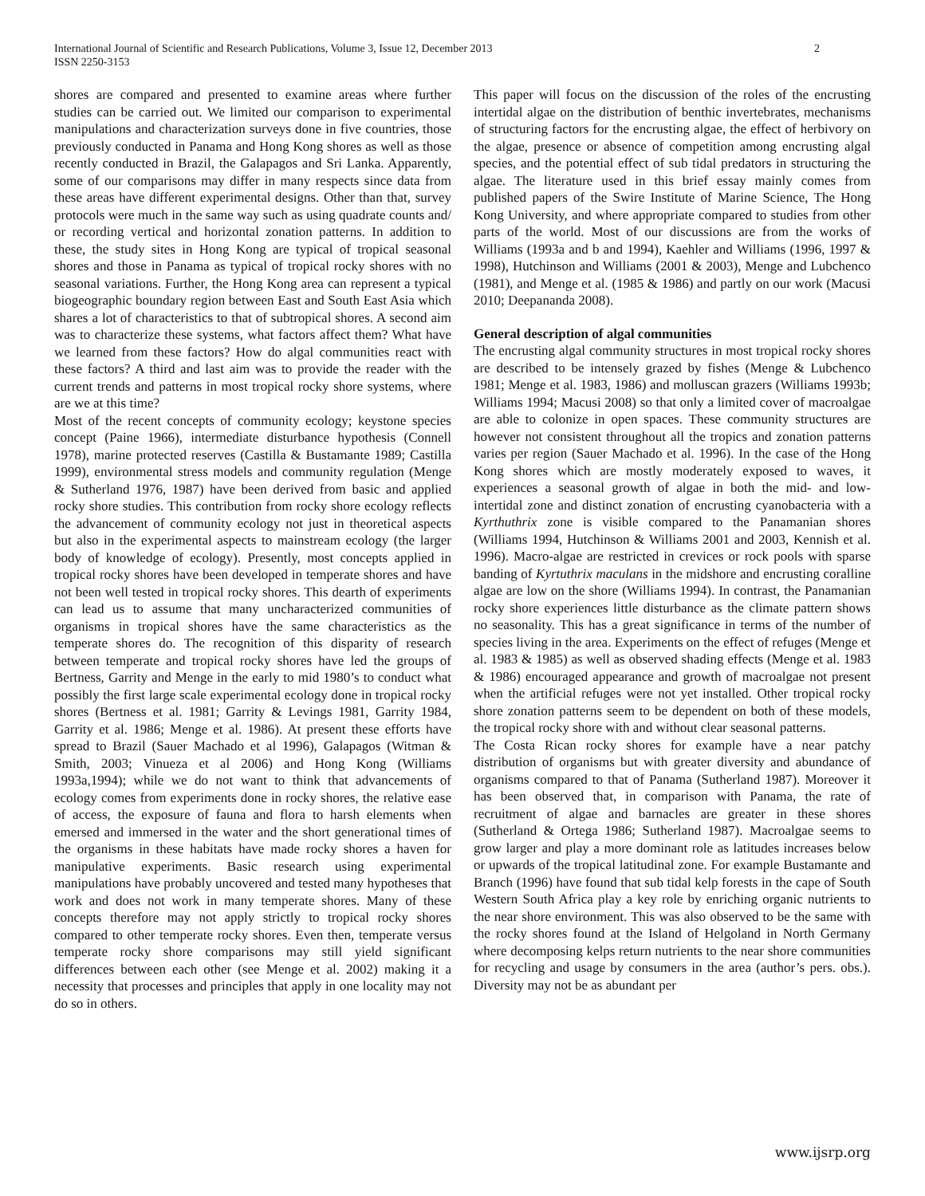International Journal of Scientific and Research Publications, Volume 3, Issue 12, December 2013
ISSN 2250-3153
2
shores are compared and presented to examine areas where further studies can be carried out. We limited our comparison to experimental manipulations and characterization surveys done in five countries, those previously conducted in Panama and Hong Kong shores as well as those recently conducted in Brazil, the Galapagos and Sri Lanka. Apparently, some of our comparisons may differ in many respects since data from these areas have different experimental designs. Other than that, survey protocols were much in the same way such as using quadrate counts and/ or recording vertical and horizontal zonation patterns. In addition to these, the study sites in Hong Kong are typical of tropical seasonal shores and those in Panama as typical of tropical rocky shores with no seasonal variations. Further, the Hong Kong area can represent a typical biogeographic boundary region between East and South East Asia which shares a lot of characteristics to that of subtropical shores. A second aim was to characterize these systems, what factors affect them? What have we learned from these factors? How do algal communities react with these factors? A third and last aim was to provide the reader with the current trends and patterns in most tropical rocky shore systems, where are we at this time?
Most of the recent concepts of community ecology; keystone species concept (Paine 1966), intermediate disturbance hypothesis (Connell 1978), marine protected reserves (Castilla & Bustamante 1989; Castilla 1999), environmental stress models and community regulation (Menge & Sutherland 1976, 1987) have been derived from basic and applied rocky shore studies. This contribution from rocky shore ecology reflects the advancement of community ecology not just in theoretical aspects but also in the experimental aspects to mainstream ecology (the larger body of knowledge of ecology). Presently, most concepts applied in tropical rocky shores have been developed in temperate shores and have not been well tested in tropical rocky shores. This dearth of experiments can lead us to assume that many uncharacterized communities of organisms in tropical shores have the same characteristics as the temperate shores do. The recognition of this disparity of research between temperate and tropical rocky shores have led the groups of Bertness, Garrity and Menge in the early to mid 1980’s to conduct what possibly the first large scale experimental ecology done in tropical rocky shores (Bertness et al. 1981; Garrity & Levings 1981, Garrity 1984, Garrity et al. 1986; Menge et al. 1986). At present these efforts have spread to Brazil (Sauer Machado et al 1996), Galapagos (Witman & Smith, 2003; Vinueza et al 2006) and Hong Kong (Williams 1993a,1994); while we do not want to think that advancements of ecology comes from experiments done in rocky shores, the relative ease of access, the exposure of fauna and flora to harsh elements when emersed and immersed in the water and the short generational times of the organisms in these habitats have made rocky shores a haven for manipulative experiments. Basic research using experimental manipulations have probably uncovered and tested many hypotheses that work and does not work in many temperate shores. Many of these concepts therefore may not apply strictly to tropical rocky shores compared to other temperate rocky shores. Even then, temperate versus temperate rocky shore comparisons may still yield significant differences between each other (see Menge et al. 2002) making it a necessity that processes and principles that apply in one locality may not do so in others.
This paper will focus on the discussion of the roles of the encrusting intertidal algae on the distribution of benthic invertebrates, mechanisms of structuring factors for the encrusting algae, the effect of herbivory on the algae, presence or absence of competition among encrusting algal species, and the potential effect of sub tidal predators in structuring the algae. The literature used in this brief essay mainly comes from published papers of the Swire Institute of Marine Science, The Hong Kong University, and where appropriate compared to studies from other parts of the world. Most of our discussions are from the works of Williams (1993a and b and 1994), Kaehler and Williams (1996, 1997 & 1998), Hutchinson and Williams (2001 & 2003), Menge and Lubchenco (1981), and Menge et al. (1985 & 1986) and partly on our work (Macusi 2010; Deepananda 2008).
General description of algal communities
The encrusting algal community structures in most tropical rocky shores are described to be intensely grazed by fishes (Menge & Lubchenco 1981; Menge et al. 1983, 1986) and molluscan grazers (Williams 1993b; Williams 1994; Macusi 2008) so that only a limited cover of macroalgae are able to colonize in open spaces. These community structures are however not consistent throughout all the tropics and zonation patterns varies per region (Sauer Machado et al. 1996). In the case of the Hong Kong shores which are mostly moderately exposed to waves, it experiences a seasonal growth of algae in both the mid- and low-intertidal zone and distinct zonation of encrusting cyanobacteria with a Kyrthuthrix zone is visible compared to the Panamanian shores (Williams 1994, Hutchinson & Williams 2001 and 2003, Kennish et al. 1996). Macro-algae are restricted in crevices or rock pools with sparse banding of Kyrtuthrix maculans in the midshore and encrusting coralline algae are low on the shore (Williams 1994). In contrast, the Panamanian rocky shore experiences little disturbance as the climate pattern shows no seasonality. This has a great significance in terms of the number of species living in the area. Experiments on the effect of refuges (Menge et al. 1983 & 1985) as well as observed shading effects (Menge et al. 1983 & 1986) encouraged appearance and growth of macroalgae not present when the artificial refuges were not yet installed. Other tropical rocky shore zonation patterns seem to be dependent on both of these models, the tropical rocky shore with and without clear seasonal patterns.
The Costa Rican rocky shores for example have a near patchy distribution of organisms but with greater diversity and abundance of organisms compared to that of Panama (Sutherland 1987). Moreover it has been observed that, in comparison with Panama, the rate of recruitment of algae and barnacles are greater in these shores (Sutherland & Ortega 1986; Sutherland 1987). Macroalgae seems to grow larger and play a more dominant role as latitudes increases below or upwards of the tropical latitudinal zone. For example Bustamante and Branch (1996) have found that sub tidal kelp forests in the cape of South Western South Africa play a key role by enriching organic nutrients to the near shore environment. This was also observed to be the same with the rocky shores found at the Island of Helgoland in North Germany where decomposing kelps return nutrients to the near shore communities for recycling and usage by consumers in the area (author’s pers. obs.). Diversity may not be as abundant per
www.ijsrp.org